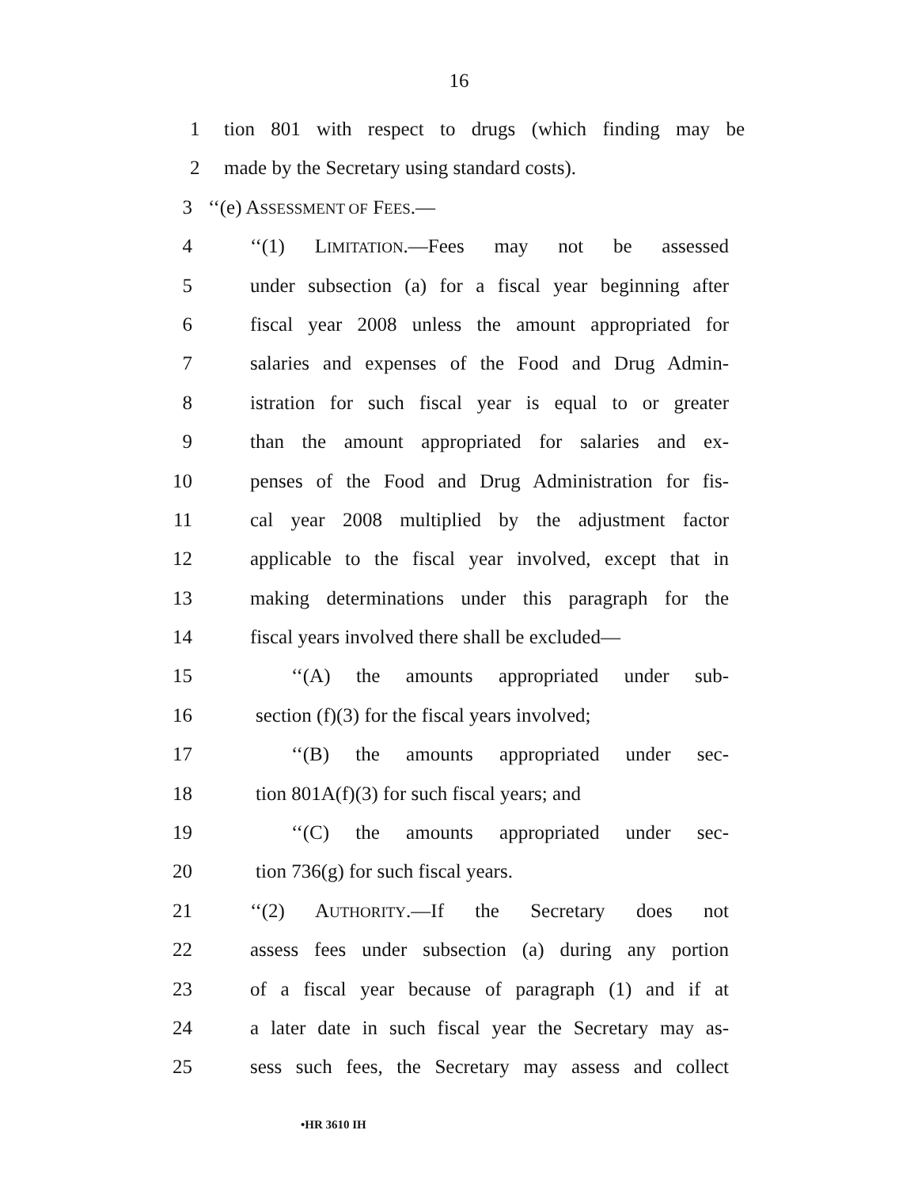16
1 tion 801 with respect to drugs (which finding may be
2 made by the Secretary using standard costs).
3 ‘‘(e) ASSESSMENT OF FEES.—
4 ‘‘(1) LIMITATION.—Fees may not be assessed
5 under subsection (a) for a fiscal year beginning after
6 fiscal year 2008 unless the amount appropriated for
7 salaries and expenses of the Food and Drug Admin-
8 istration for such fiscal year is equal to or greater
9 than the amount appropriated for salaries and ex-
10 penses of the Food and Drug Administration for fis-
11 cal year 2008 multiplied by the adjustment factor
12 applicable to the fiscal year involved, except that in
13 making determinations under this paragraph for the
14 fiscal years involved there shall be excluded—
15 ‘‘(A) the amounts appropriated under sub-
16 section (f)(3) for the fiscal years involved;
17 ‘‘(B) the amounts appropriated under sec-
18 tion 801A(f)(3) for such fiscal years; and
19 ‘‘(C) the amounts appropriated under sec-
20 tion 736(g) for such fiscal years.
21 ‘‘(2) AUTHORITY.—If the Secretary does not
22 assess fees under subsection (a) during any portion
23 of a fiscal year because of paragraph (1) and if at
24 a later date in such fiscal year the Secretary may as-
25 sess such fees, the Secretary may assess and collect
•HR 3610 IH